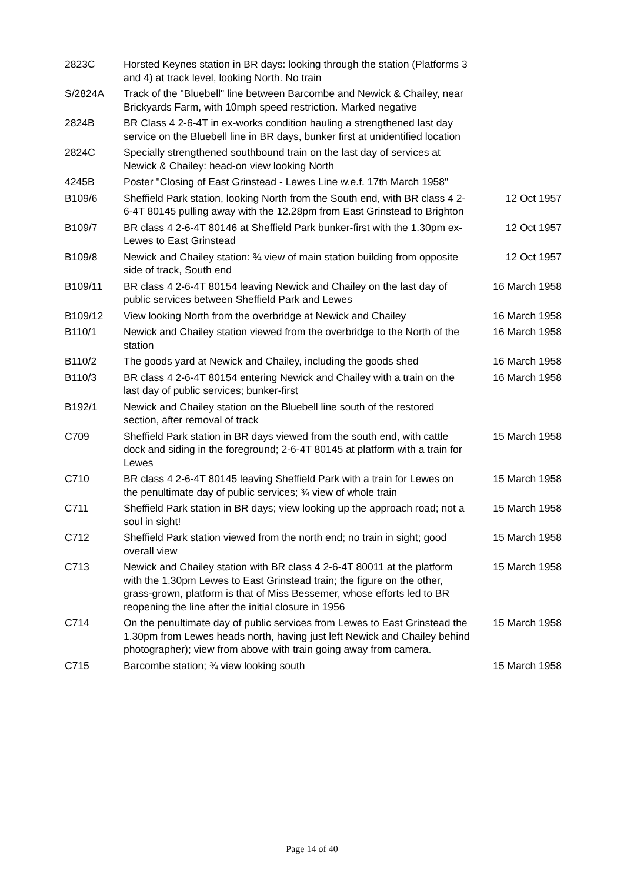| 2823C | Horsted Keynes station in BR days: looking through the station (Platforms 3 and 4) at track level, looking North. No train | |
| S/2824A | Track of the "Bluebell" line between Barcombe and Newick & Chailey, near Brickyards Farm, with 10mph speed restriction. Marked negative | |
| 2824B | BR Class 4 2-6-4T in ex-works condition hauling a strengthened last day service on the Bluebell line in BR days, bunker first at unidentified location | |
| 2824C | Specially strengthened southbound train on the last day of services at Newick & Chailey: head-on view looking North | |
| 4245B | Poster "Closing of East Grinstead - Lewes Line w.e.f. 17th March 1958" | |
| B109/6 | Sheffield Park station, looking North from the South end, with BR class 4 2-6-4T 80145 pulling away with the 12.28pm from East Grinstead to Brighton | 12 Oct 1957 |
| B109/7 | BR class 4 2-6-4T 80146 at Sheffield Park bunker-first with the 1.30pm ex-Lewes to East Grinstead | 12 Oct 1957 |
| B109/8 | Newick and Chailey station: ¾ view of main station building from opposite side of track, South end | 12 Oct 1957 |
| B109/11 | BR class 4 2-6-4T 80154 leaving Newick and Chailey on the last day of public services between Sheffield Park and Lewes | 16 March 1958 |
| B109/12 | View looking North from the overbridge at Newick and Chailey | 16 March 1958 |
| B110/1 | Newick and Chailey station viewed from the overbridge to the North of the station | 16 March 1958 |
| B110/2 | The goods yard at Newick and Chailey, including the goods shed | 16 March 1958 |
| B110/3 | BR class 4 2-6-4T 80154 entering Newick and Chailey with a train on the last day of public services; bunker-first | 16 March 1958 |
| B192/1 | Newick and Chailey station on the Bluebell line south of the restored section, after removal of track | |
| C709 | Sheffield Park station in BR days viewed from the south end, with cattle dock and siding in the foreground; 2-6-4T 80145 at platform with a train for Lewes | 15 March 1958 |
| C710 | BR class 4 2-6-4T 80145 leaving Sheffield Park with a train for Lewes on the penultimate day of public services; ¾ view of whole train | 15 March 1958 |
| C711 | Sheffield Park station in BR days; view looking up the approach road; not a soul in sight! | 15 March 1958 |
| C712 | Sheffield Park station viewed from the north end; no train in sight; good overall view | 15 March 1958 |
| C713 | Newick and Chailey station with BR class 4 2-6-4T 80011 at the platform with the 1.30pm Lewes to East Grinstead train; the figure on the other, grass-grown, platform is that of Miss Bessemer, whose efforts led to BR reopening the line after the initial closure in 1956 | 15 March 1958 |
| C714 | On the penultimate day of public services from Lewes to East Grinstead the 1.30pm from Lewes heads north, having just left Newick and Chailey behind photographer); view from above with train going away from camera. | 15 March 1958 |
| C715 | Barcombe station; ¾ view looking south | 15 March 1958 |
Page 14 of 40